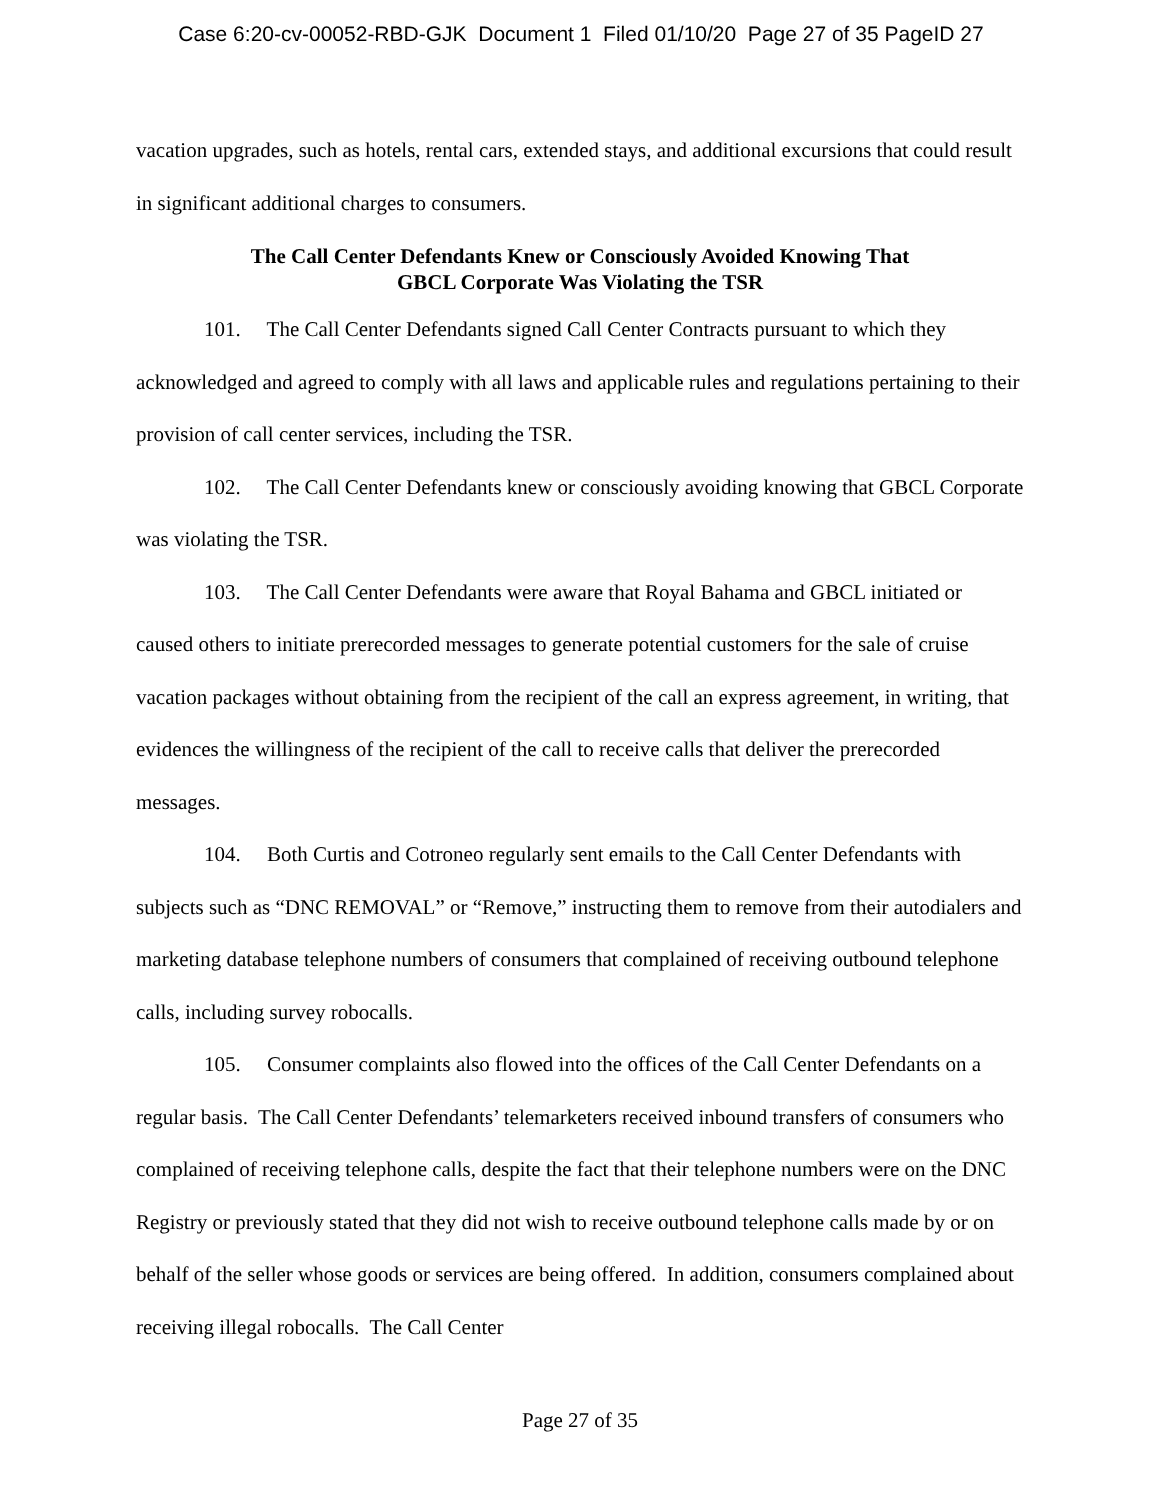Case 6:20-cv-00052-RBD-GJK Document 1 Filed 01/10/20 Page 27 of 35 PageID 27
vacation upgrades, such as hotels, rental cars, extended stays, and additional excursions that could result in significant additional charges to consumers.
The Call Center Defendants Knew or Consciously Avoided Knowing That
GBCL Corporate Was Violating the TSR
101. The Call Center Defendants signed Call Center Contracts pursuant to which they acknowledged and agreed to comply with all laws and applicable rules and regulations pertaining to their provision of call center services, including the TSR.
102. The Call Center Defendants knew or consciously avoiding knowing that GBCL Corporate was violating the TSR.
103. The Call Center Defendants were aware that Royal Bahama and GBCL initiated or caused others to initiate prerecorded messages to generate potential customers for the sale of cruise vacation packages without obtaining from the recipient of the call an express agreement, in writing, that evidences the willingness of the recipient of the call to receive calls that deliver the prerecorded messages.
104. Both Curtis and Cotroneo regularly sent emails to the Call Center Defendants with subjects such as “DNC REMOVAL” or “Remove,” instructing them to remove from their autodialers and marketing database telephone numbers of consumers that complained of receiving outbound telephone calls, including survey robocalls.
105. Consumer complaints also flowed into the offices of the Call Center Defendants on a regular basis. The Call Center Defendants’ telemarketers received inbound transfers of consumers who complained of receiving telephone calls, despite the fact that their telephone numbers were on the DNC Registry or previously stated that they did not wish to receive outbound telephone calls made by or on behalf of the seller whose goods or services are being offered. In addition, consumers complained about receiving illegal robocalls. The Call Center
Page 27 of 35